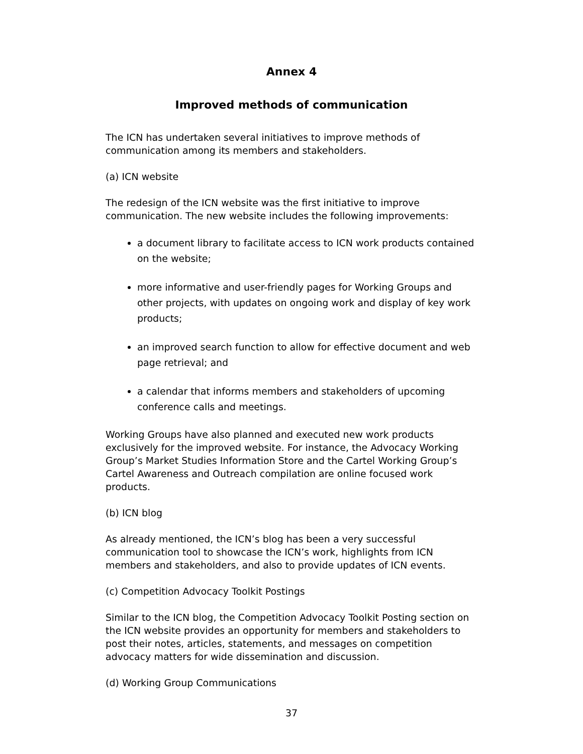Annex 4
Improved methods of communication
The ICN has undertaken several initiatives to improve methods of communication among its members and stakeholders.
(a) ICN website
The redesign of the ICN website was the first initiative to improve communication. The new website includes the following improvements:
a document library to facilitate access to ICN work products contained on the website;
more informative and user-friendly pages for Working Groups and other projects, with updates on ongoing work and display of key work products;
an improved search function to allow for effective document and web page retrieval; and
a calendar that informs members and stakeholders of upcoming conference calls and meetings.
Working Groups have also planned and executed new work products exclusively for the improved website. For instance, the Advocacy Working Group’s Market Studies Information Store and the Cartel Working Group’s Cartel Awareness and Outreach compilation are online focused work products.
(b) ICN blog
As already mentioned, the ICN’s blog has been a very successful communication tool to showcase the ICN’s work, highlights from ICN members and stakeholders, and also to provide updates of ICN events.
(c) Competition Advocacy Toolkit Postings
Similar to the ICN blog, the Competition Advocacy Toolkit Posting section on the ICN website provides an opportunity for members and stakeholders to post their notes, articles, statements, and messages on competition advocacy matters for wide dissemination and discussion.
(d) Working Group Communications
37